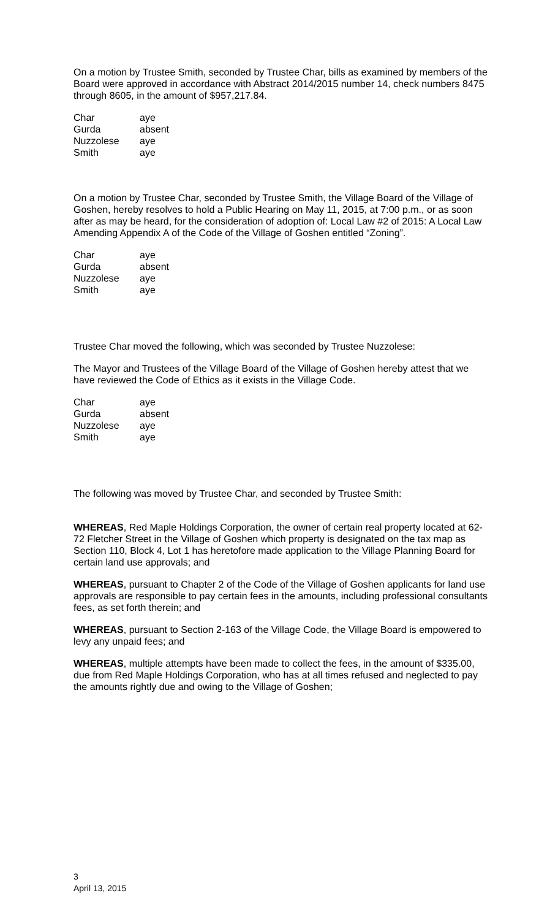On a motion by Trustee Smith, seconded by Trustee Char, bills as examined by members of the Board were approved in accordance with Abstract 2014/2015 number 14, check numbers 8475 through 8605, in the amount of $957,217.84.
| Char | aye |
| Gurda | absent |
| Nuzzolese | aye |
| Smith | aye |
On a motion by Trustee Char, seconded by Trustee Smith, the Village Board of the Village of Goshen, hereby resolves to hold a Public Hearing on May 11, 2015, at 7:00 p.m., or as soon after as may be heard, for the consideration of adoption of: Local Law #2 of 2015: A Local Law Amending Appendix A of the Code of the Village of Goshen entitled “Zoning”.
| Char | aye |
| Gurda | absent |
| Nuzzolese | aye |
| Smith | aye |
Trustee Char moved the following, which was seconded by Trustee Nuzzolese:
The Mayor and Trustees of the Village Board of the Village of Goshen hereby attest that we have reviewed the Code of Ethics as it exists in the Village Code.
| Char | aye |
| Gurda | absent |
| Nuzzolese | aye |
| Smith | aye |
The following was moved by Trustee Char, and seconded by Trustee Smith:
WHEREAS, Red Maple Holdings Corporation, the owner of certain real property located at 62-72 Fletcher Street in the Village of Goshen which property is designated on the tax map as Section 110, Block 4, Lot 1 has heretofore made application to the Village Planning Board for certain land use approvals; and
WHEREAS, pursuant to Chapter 2 of the Code of the Village of Goshen applicants for land use approvals are responsible to pay certain fees in the amounts, including professional consultants fees, as set forth therein; and
WHEREAS, pursuant to Section 2-163 of the Village Code, the Village Board is empowered to levy any unpaid fees; and
WHEREAS, multiple attempts have been made to collect the fees, in the amount of $335.00, due from Red Maple Holdings Corporation, who has at all times refused and neglected to pay the amounts rightly due and owing to the Village of Goshen;
3
April 13, 2015